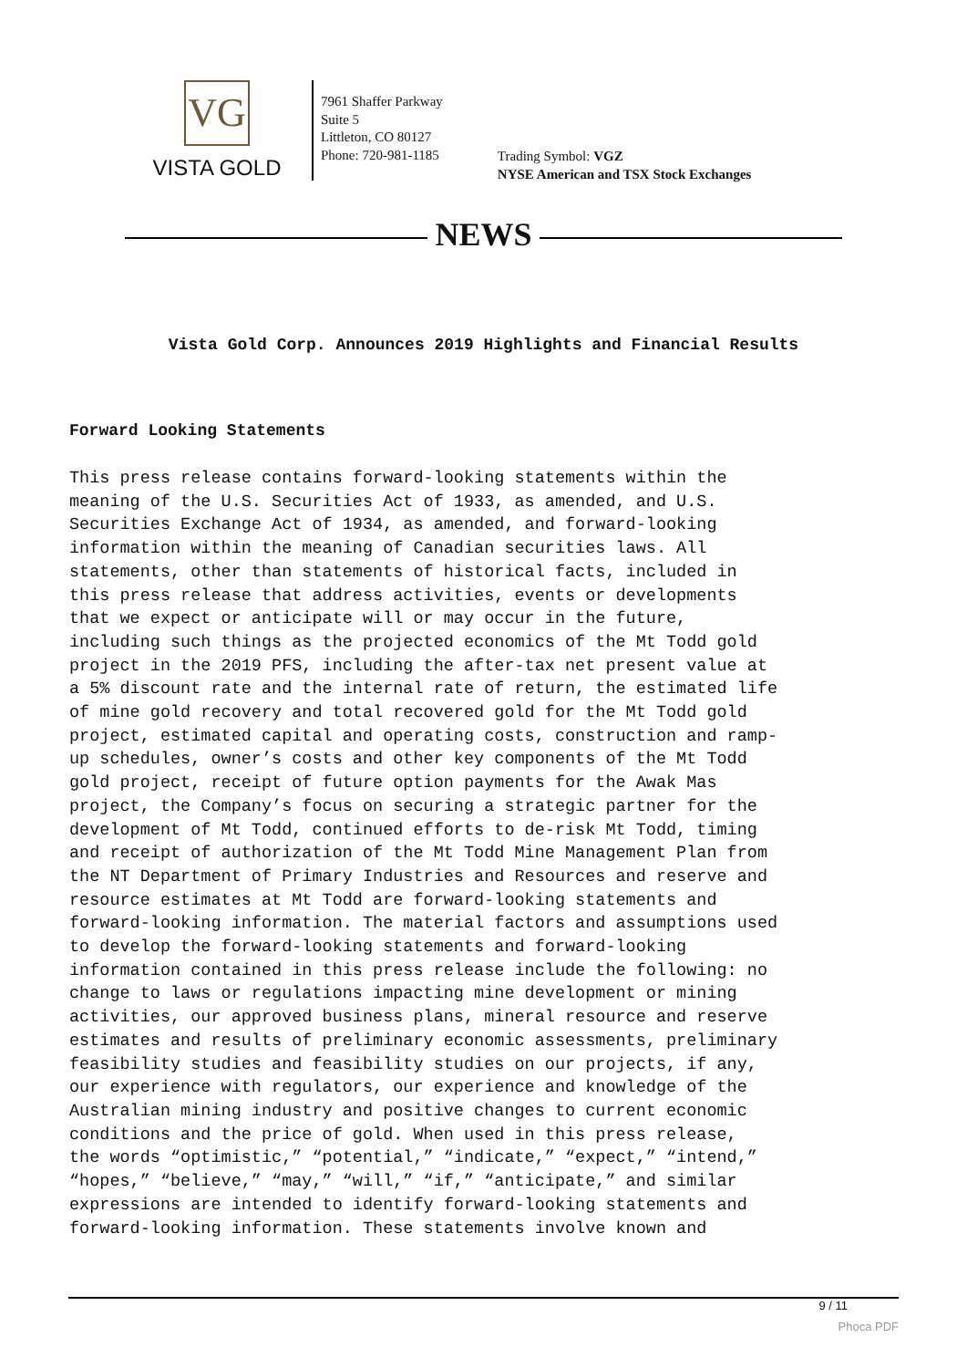VG
VISTA GOLD
7961 Shaffer Parkway
Suite 5
Littleton, CO 80127
Phone: 720-981-1185
Trading Symbol: VGZ
NYSE American and TSX Stock Exchanges
NEWS
Vista Gold Corp. Announces 2019 Highlights and Financial Results
Forward Looking Statements
This press release contains forward-looking statements within the meaning of the U.S. Securities Act of 1933, as amended, and U.S. Securities Exchange Act of 1934, as amended, and forward-looking information within the meaning of Canadian securities laws. All statements, other than statements of historical facts, included in this press release that address activities, events or developments that we expect or anticipate will or may occur in the future, including such things as the projected economics of the Mt Todd gold project in the 2019 PFS, including the after-tax net present value at a 5% discount rate and the internal rate of return, the estimated life of mine gold recovery and total recovered gold for the Mt Todd gold project, estimated capital and operating costs, construction and ramp- up schedules, owner’s costs and other key components of the Mt Todd gold project, receipt of future option payments for the Awak Mas project, the Company’s focus on securing a strategic partner for the development of Mt Todd, continued efforts to de-risk Mt Todd, timing and receipt of authorization of the Mt Todd Mine Management Plan from the NT Department of Primary Industries and Resources and reserve and resource estimates at Mt Todd are forward-looking statements and forward-looking information. The material factors and assumptions used to develop the forward-looking statements and forward-looking information contained in this press release include the following: no change to laws or regulations impacting mine development or mining activities, our approved business plans, mineral resource and reserve estimates and results of preliminary economic assessments, preliminary feasibility studies and feasibility studies on our projects, if any, our experience with regulators, our experience and knowledge of the Australian mining industry and positive changes to current economic conditions and the price of gold. When used in this press release, the words “optimistic,” “potential,” “indicate,” “expect,” “intend,” “hopes,” “believe,” “may,” “will,” “if,” “anticipate,” and similar expressions are intended to identify forward-looking statements and forward-looking information. These statements involve known and
9 / 11
Phoca PDF